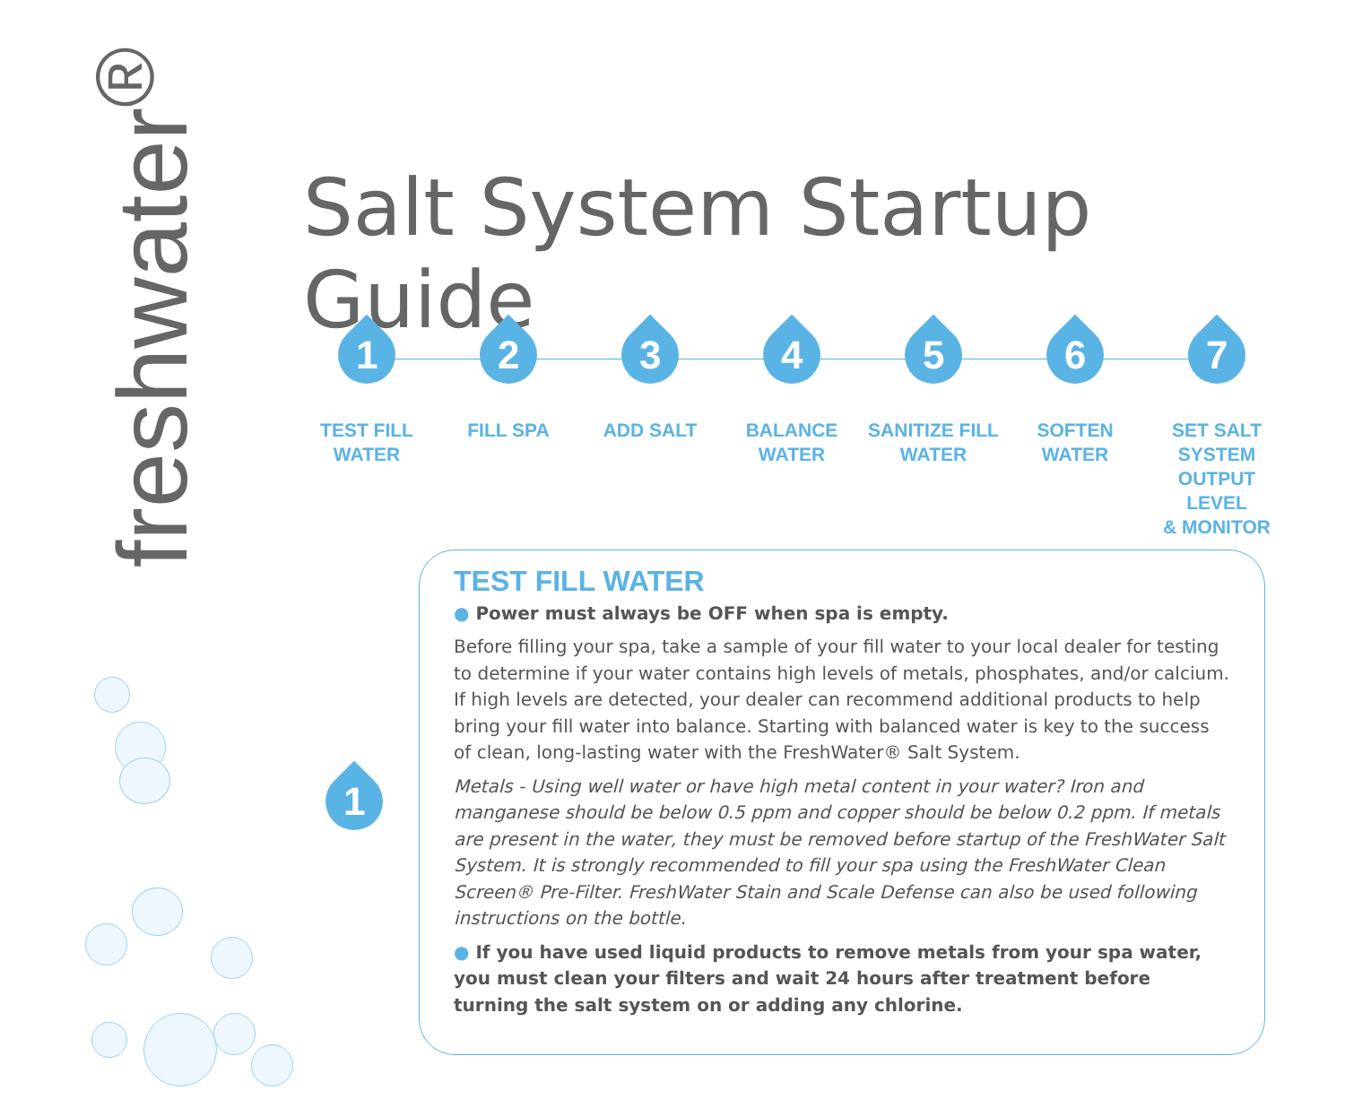freshwater<sup>®</sup>
Salt System Startup Guide
1
TEST FILL
WATER
2
FILL SPA
3
ADD SALT
4
BALANCE
WATER
5
SANITIZE FILL
WATER
6
SOFTEN
WATER
7
SET SALT SYSTEM
OUTPUT LEVEL
& MONITOR
1
TEST FILL WATER
● Power must always be OFF when spa is empty.
Before filling your spa, take a sample of your fill water to your local dealer for testing to determine if your water contains high levels of metals, phosphates, and/or calcium. If high levels are detected, your dealer can recommend additional products to help bring your fill water into balance. Starting with balanced water is key to the success of clean, long-lasting water with the FreshWater® Salt System.
Metals - Using well water or have high metal content in your water? Iron and manganese should be below 0.5 ppm and copper should be below 0.2 ppm. If metals are present in the water, they must be removed before startup of the FreshWater Salt System. It is strongly recommended to fill your spa using the FreshWater Clean Screen® Pre-Filter. FreshWater Stain and Scale Defense can also be used following instructions on the bottle.
● If you have used liquid products to remove metals from your spa water, you must clean your filters and wait 24 hours after treatment before turning the salt system on or adding any chlorine.